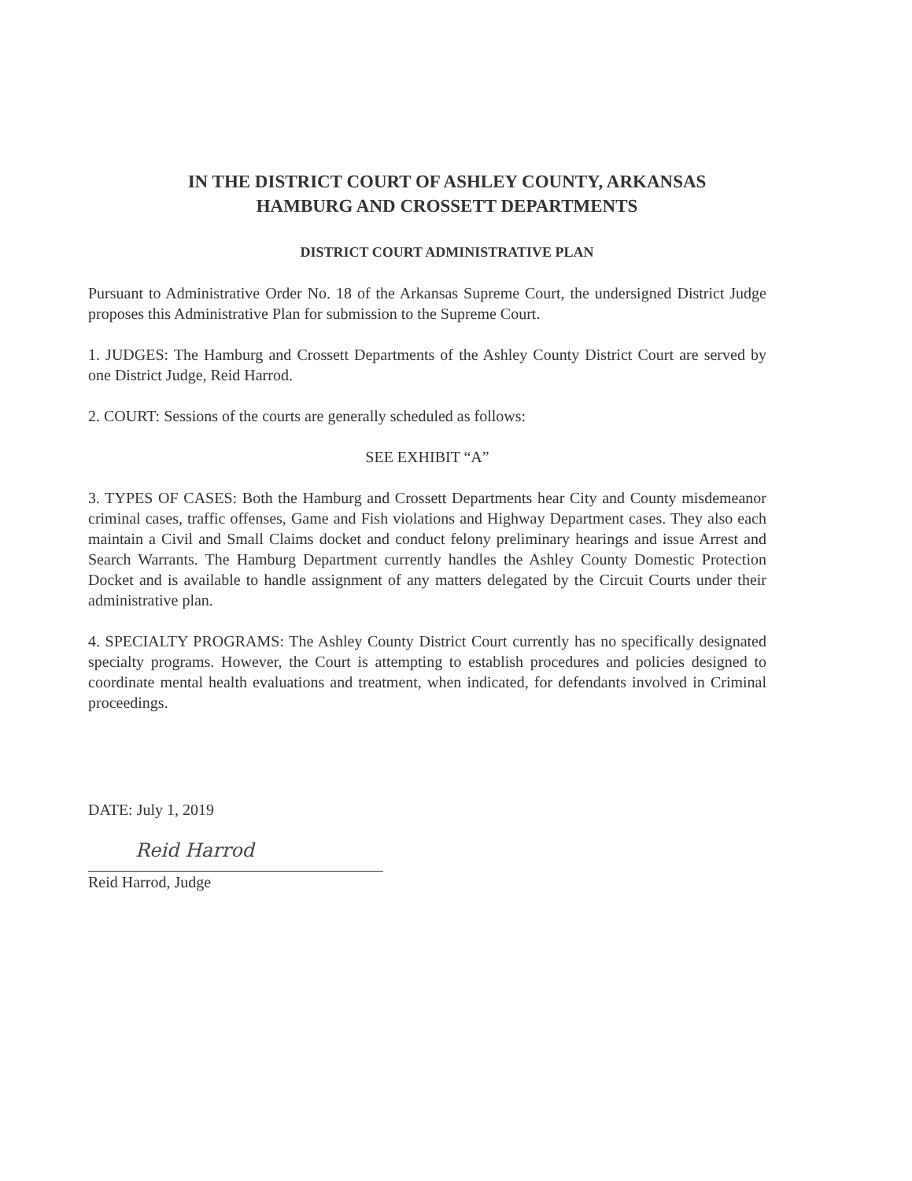IN THE DISTRICT COURT OF ASHLEY COUNTY, ARKANSAS
HAMBURG AND CROSSETT DEPARTMENTS
DISTRICT COURT ADMINISTRATIVE PLAN
Pursuant to Administrative Order No. 18 of the Arkansas Supreme Court, the undersigned District Judge proposes this Administrative Plan for submission to the Supreme Court.
1. JUDGES: The Hamburg and Crossett Departments of the Ashley County District Court are served by one District Judge, Reid Harrod.
2. COURT: Sessions of the courts are generally scheduled as follows:
SEE EXHIBIT “A”
3. TYPES OF CASES: Both the Hamburg and Crossett Departments hear City and County misdemeanor criminal cases, traffic offenses, Game and Fish violations and Highway Department cases. They also each maintain a Civil and Small Claims docket and conduct felony preliminary hearings and issue Arrest and Search Warrants. The Hamburg Department currently handles the Ashley County Domestic Protection Docket and is available to handle assignment of any matters delegated by the Circuit Courts under their administrative plan.
4. SPECIALTY PROGRAMS: The Ashley County District Court currently has no specifically designated specialty programs. However, the Court is attempting to establish procedures and policies designed to coordinate mental health evaluations and treatment, when indicated, for defendants involved in Criminal proceedings.
DATE: July 1, 2019
Reid Harrod
Reid Harrod, Judge